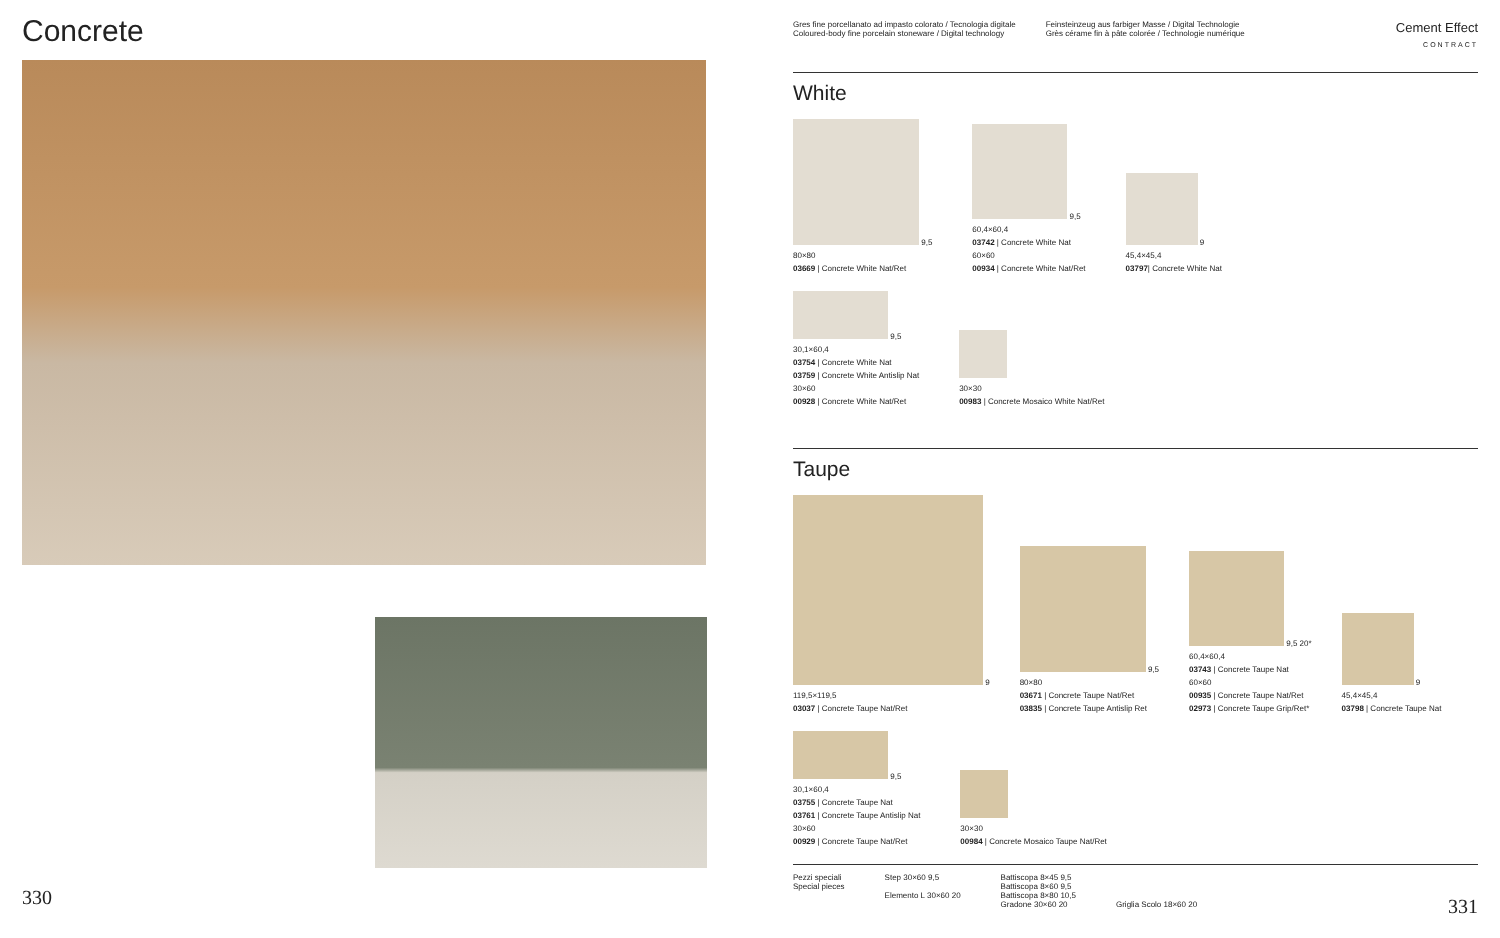Concrete
330
Gres fine porcellanato ad impasto colorato / Tecnologia digitale
Coloured-body fine porcelain stoneware / Digital technology
Feinsteinzeug aus farbiger Masse / Digital Technologie
Grès cérame fin à pâte colorée / Technologie numérique
Cement Effect
CONTRACT
White
9,5
80×80
03669 | Concrete White Nat/Ret
9,5
60,4×60,4
03742 | Concrete White Nat
60×60
00934 | Concrete White Nat/Ret
9
45,4×45,4
03797| Concrete White Nat
9,5
30,1×60,4
03754 | Concrete White Nat
03759 | Concrete White Antislip Nat
30×60
00928 | Concrete White Nat/Ret
30×30
00983 | Concrete Mosaico White Nat/Ret
Taupe
9
119,5×119,5
03037 | Concrete Taupe Nat/Ret
9,5
80×80
03671 | Concrete Taupe Nat/Ret
03835 | Concrete Taupe Antislip Ret
9,5 20*
60,4×60,4
03743 | Concrete Taupe Nat
60×60
00935 | Concrete Taupe Nat/Ret
02973 | Concrete Taupe Grip/Ret*
9
45,4×45,4
03798 | Concrete Taupe Nat
9,5
30,1×60,4
03755 | Concrete Taupe Nat
03761 | Concrete Taupe Antislip Nat
30×60
00929 | Concrete Taupe Nat/Ret
30×30
00984 | Concrete Mosaico Taupe Nat/Ret
Pezzi speciali
Special pieces
Step 30×60 9,5
Elemento L 30×60 20
Battiscopa 8×45 9,5
Battiscopa 8×60 9,5
Battiscopa 8×80 10,5
Gradone 30×60 20
Griglia Scolo 18×60 20
331